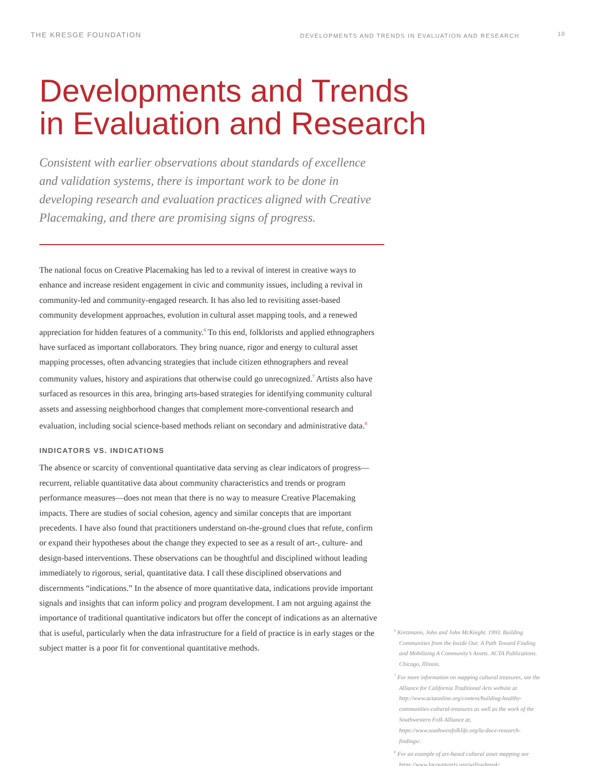THE KRESGE FOUNDATION DEVELOPMENTS AND TRENDS IN EVALUATION AND RESEARCH 10
Developments and Trends
in Evaluation and Research
Consistent with earlier observations about standards of excellence and validation systems, there is important work to be done in developing research and evaluation practices aligned with Creative Placemaking, and there are promising signs of progress.
The national focus on Creative Placemaking has led to a revival of interest in creative ways to enhance and increase resident engagement in civic and community issues, including a revival in community-led and community-engaged research. It has also led to revisiting asset-based community development approaches, evolution in cultural asset mapping tools, and a renewed appreciation for hidden features of a community.<sup>6</sup> To this end, folklorists and applied ethnographers have surfaced as important collaborators. They bring nuance, rigor and energy to cultural asset mapping processes, often advancing strategies that include citizen ethnographers and reveal community values, history and aspirations that otherwise could go unrecognized.<sup>7</sup> Artists also have surfaced as resources in this area, bringing arts-based strategies for identifying community cultural assets and assessing neighborhood changes that complement more-conventional research and evaluation, including social science-based methods reliant on secondary and administrative data.<sup>8</sup>
INDICATORS VS. INDICATIONS
The absence or scarcity of conventional quantitative data serving as clear indicators of progress—recurrent, reliable quantitative data about community characteristics and trends or program performance measures—does not mean that there is no way to measure Creative Placemaking impacts. There are studies of social cohesion, agency and similar concepts that are important precedents. I have also found that practitioners understand on-the-ground clues that refute, confirm or expand their hypotheses about the change they expected to see as a result of art-, culture- and design-based interventions. These observations can be thoughtful and disciplined without leading immediately to rigorous, serial, quantitative data. I call these disciplined observations and discernments “indications.” In the absence of more quantitative data, indications provide important signals and insights that can inform policy and program development. I am not arguing against the importance of traditional quantitative indicators but offer the concept of indications as an alternative that is useful, particularly when the data infrastructure for a field of practice is in early stages or the subject matter is a poor fit for conventional quantitative methods.
<sup>6</sup> Kretzmann, John and John McKnight. 1993. Building Communities from the Inside Out: A Path Toward Finding and Mobilizing A Community’s Assets. ACTA Publications. Chicago, Illinois.
<sup>7</sup> For more information on mapping cultural treasures, see the Alliance for California Traditional Arts website at http://www.actaonline.org/content/building-healthy-communities-cultural-treasures as well as the work of the Southwestern Folk Alliance at, https://www.southwestfolklife.org/la-doce-research-findings/.
<sup>8</sup> For an example of art-based cultural asset mapping see https://www.lacountyarts.org/willowbrook/.